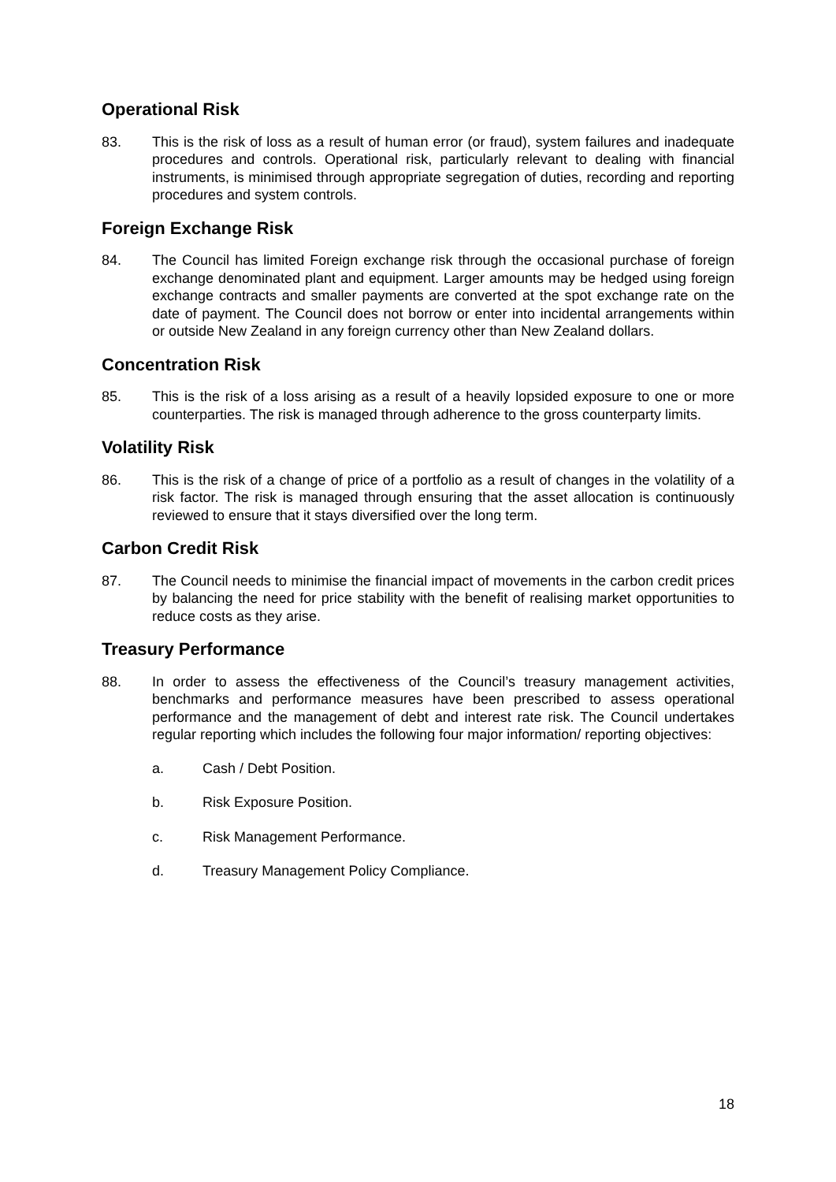Operational Risk
83. This is the risk of loss as a result of human error (or fraud), system failures and inadequate procedures and controls. Operational risk, particularly relevant to dealing with financial instruments, is minimised through appropriate segregation of duties, recording and reporting procedures and system controls.
Foreign Exchange Risk
84. The Council has limited Foreign exchange risk through the occasional purchase of foreign exchange denominated plant and equipment. Larger amounts may be hedged using foreign exchange contracts and smaller payments are converted at the spot exchange rate on the date of payment. The Council does not borrow or enter into incidental arrangements within or outside New Zealand in any foreign currency other than New Zealand dollars.
Concentration Risk
85. This is the risk of a loss arising as a result of a heavily lopsided exposure to one or more counterparties. The risk is managed through adherence to the gross counterparty limits.
Volatility Risk
86. This is the risk of a change of price of a portfolio as a result of changes in the volatility of a risk factor. The risk is managed through ensuring that the asset allocation is continuously reviewed to ensure that it stays diversified over the long term.
Carbon Credit Risk
87. The Council needs to minimise the financial impact of movements in the carbon credit prices by balancing the need for price stability with the benefit of realising market opportunities to reduce costs as they arise.
Treasury Performance
88. In order to assess the effectiveness of the Council’s treasury management activities, benchmarks and performance measures have been prescribed to assess operational performance and the management of debt and interest rate risk. The Council undertakes regular reporting which includes the following four major information/ reporting objectives:
a. Cash / Debt Position.
b. Risk Exposure Position.
c. Risk Management Performance.
d. Treasury Management Policy Compliance.
18